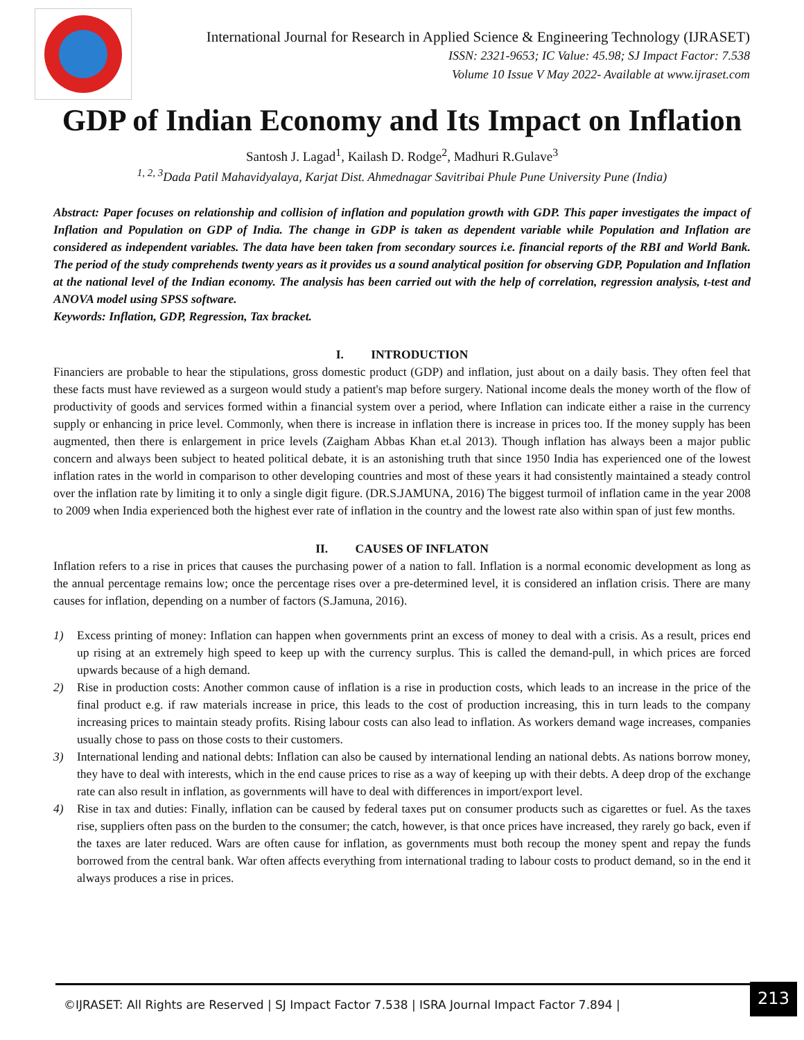International Journal for Research in Applied Science & Engineering Technology (IJRASET)
ISSN: 2321-9653; IC Value: 45.98; SJ Impact Factor: 7.538
Volume 10 Issue V May 2022- Available at www.ijraset.com
GDP of Indian Economy and Its Impact on Inflation
Santosh J. Lagad<sup>1</sup>, Kailash D. Rodge<sup>2</sup>, Madhuri R.Gulave<sup>3</sup>
<sup>1, 2, 3</sup>Dada Patil Mahavidyalaya, Karjat Dist. Ahmednagar Savitribai Phule Pune University Pune (India)
Abstract: Paper focuses on relationship and collision of inflation and population growth with GDP. This paper investigates the impact of Inflation and Population on GDP of India. The change in GDP is taken as dependent variable while Population and Inflation are considered as independent variables. The data have been taken from secondary sources i.e. financial reports of the RBI and World Bank. The period of the study comprehends twenty years as it provides us a sound analytical position for observing GDP, Population and Inflation at the national level of the Indian economy. The analysis has been carried out with the help of correlation, regression analysis, t-test and ANOVA model using SPSS software.
Keywords: Inflation, GDP, Regression, Tax bracket.
I. INTRODUCTION
Financiers are probable to hear the stipulations, gross domestic product (GDP) and inflation, just about on a daily basis. They often feel that these facts must have reviewed as a surgeon would study a patient's map before surgery. National income deals the money worth of the flow of productivity of goods and services formed within a financial system over a period, where Inflation can indicate either a raise in the currency supply or enhancing in price level. Commonly, when there is increase in inflation there is increase in prices too. If the money supply has been augmented, then there is enlargement in price levels (Zaigham Abbas Khan et.al 2013). Though inflation has always been a major public concern and always been subject to heated political debate, it is an astonishing truth that since 1950 India has experienced one of the lowest inflation rates in the world in comparison to other developing countries and most of these years it had consistently maintained a steady control over the inflation rate by limiting it to only a single digit figure. (DR.S.JAMUNA, 2016) The biggest turmoil of inflation came in the year 2008 to 2009 when India experienced both the highest ever rate of inflation in the country and the lowest rate also within span of just few months.
II. CAUSES OF INFLATON
Inflation refers to a rise in prices that causes the purchasing power of a nation to fall. Inflation is a normal economic development as long as the annual percentage remains low; once the percentage rises over a pre-determined level, it is considered an inflation crisis. There are many causes for inflation, depending on a number of factors (S.Jamuna, 2016).
1) Excess printing of money: Inflation can happen when governments print an excess of money to deal with a crisis. As a result, prices end up rising at an extremely high speed to keep up with the currency surplus. This is called the demand-pull, in which prices are forced upwards because of a high demand.
2) Rise in production costs: Another common cause of inflation is a rise in production costs, which leads to an increase in the price of the final product e.g. if raw materials increase in price, this leads to the cost of production increasing, this in turn leads to the company increasing prices to maintain steady profits. Rising labour costs can also lead to inflation. As workers demand wage increases, companies usually chose to pass on those costs to their customers.
3) International lending and national debts: Inflation can also be caused by international lending an national debts. As nations borrow money, they have to deal with interests, which in the end cause prices to rise as a way of keeping up with their debts. A deep drop of the exchange rate can also result in inflation, as governments will have to deal with differences in import/export level.
4) Rise in tax and duties: Finally, inflation can be caused by federal taxes put on consumer products such as cigarettes or fuel. As the taxes rise, suppliers often pass on the burden to the consumer; the catch, however, is that once prices have increased, they rarely go back, even if the taxes are later reduced. Wars are often cause for inflation, as governments must both recoup the money spent and repay the funds borrowed from the central bank. War often affects everything from international trading to labour costs to product demand, so in the end it always produces a rise in prices.
©IJRASET: All Rights are Reserved | SJ Impact Factor 7.538 | ISRA Journal Impact Factor 7.894 |
213